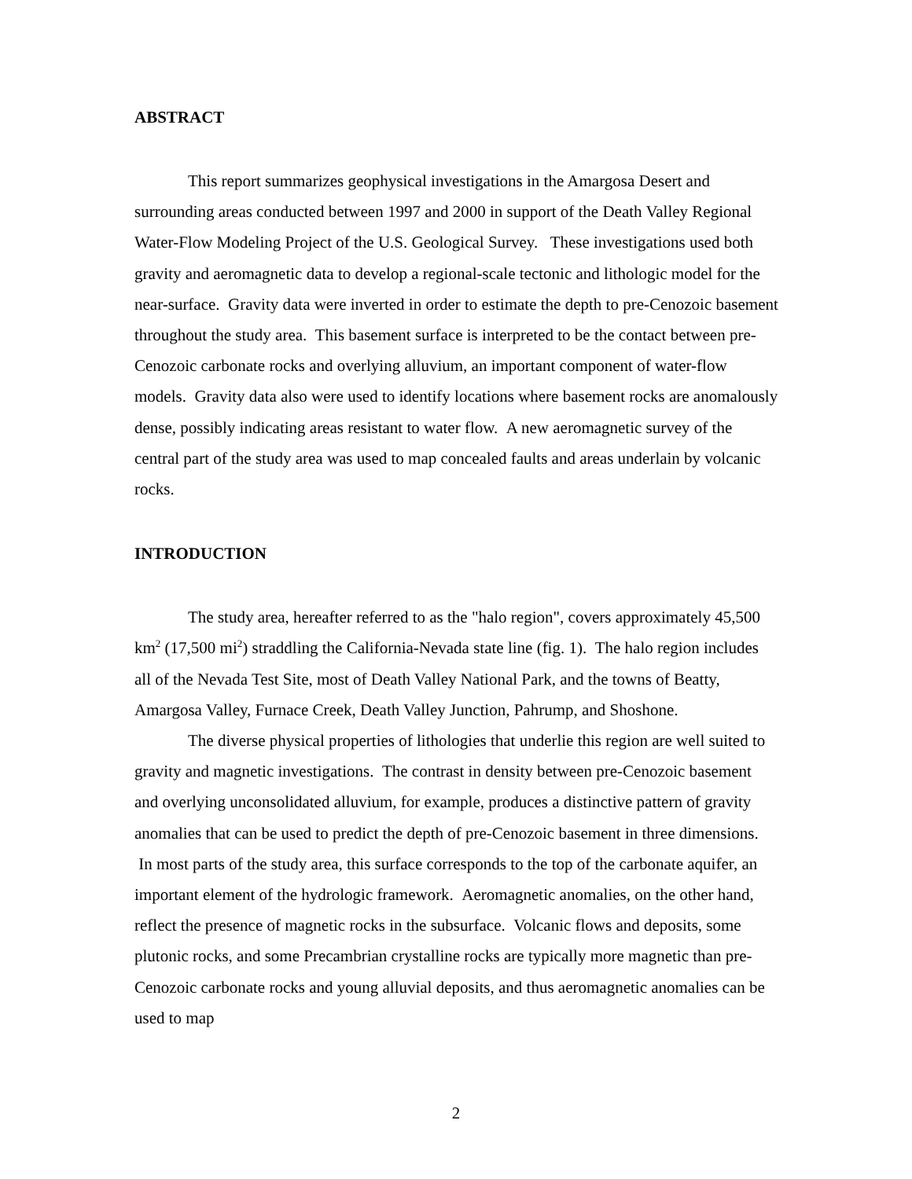ABSTRACT
This report summarizes geophysical investigations in the Amargosa Desert and surrounding areas conducted between 1997 and 2000 in support of the Death Valley Regional Water-Flow Modeling Project of the U.S. Geological Survey. These investigations used both gravity and aeromagnetic data to develop a regional-scale tectonic and lithologic model for the near-surface. Gravity data were inverted in order to estimate the depth to pre-Cenozoic basement throughout the study area. This basement surface is interpreted to be the contact between pre-Cenozoic carbonate rocks and overlying alluvium, an important component of water-flow models. Gravity data also were used to identify locations where basement rocks are anomalously dense, possibly indicating areas resistant to water flow. A new aeromagnetic survey of the central part of the study area was used to map concealed faults and areas underlain by volcanic rocks.
INTRODUCTION
The study area, hereafter referred to as the "halo region", covers approximately 45,500 km<sup>2</sup> (17,500 mi<sup>2</sup>) straddling the California-Nevada state line (fig. 1). The halo region includes all of the Nevada Test Site, most of Death Valley National Park, and the towns of Beatty, Amargosa Valley, Furnace Creek, Death Valley Junction, Pahrump, and Shoshone.
The diverse physical properties of lithologies that underlie this region are well suited to gravity and magnetic investigations. The contrast in density between pre-Cenozoic basement and overlying unconsolidated alluvium, for example, produces a distinctive pattern of gravity anomalies that can be used to predict the depth of pre-Cenozoic basement in three dimensions. In most parts of the study area, this surface corresponds to the top of the carbonate aquifer, an important element of the hydrologic framework. Aeromagnetic anomalies, on the other hand, reflect the presence of magnetic rocks in the subsurface. Volcanic flows and deposits, some plutonic rocks, and some Precambrian crystalline rocks are typically more magnetic than pre-Cenozoic carbonate rocks and young alluvial deposits, and thus aeromagnetic anomalies can be used to map
2